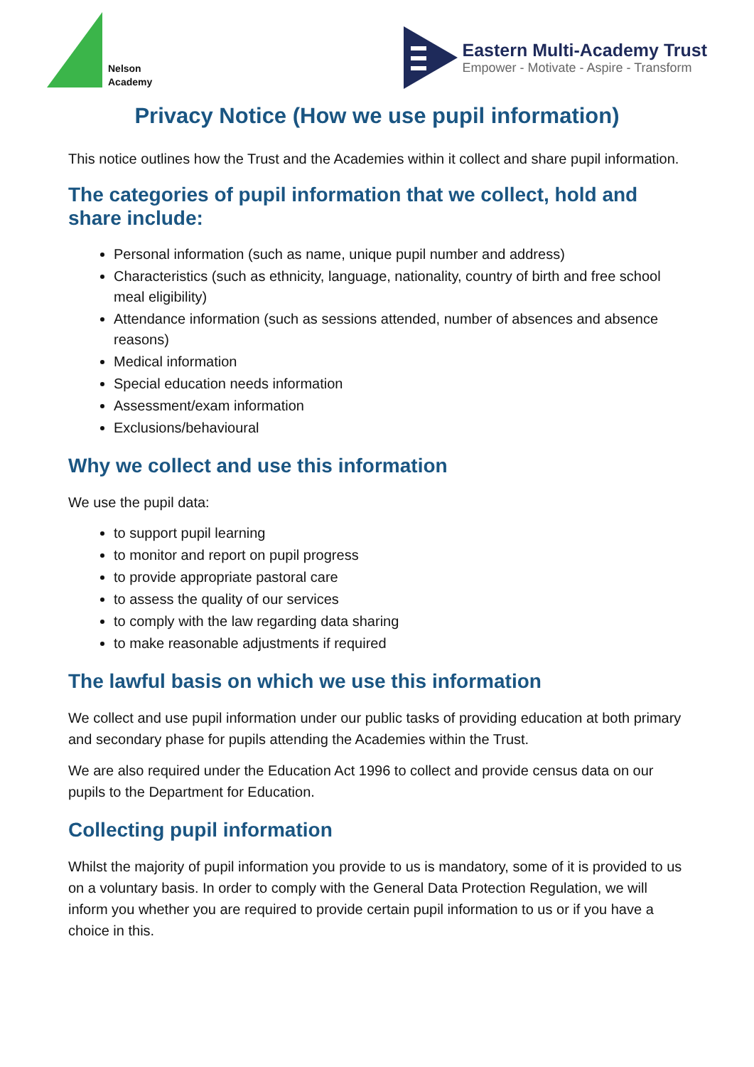Nelson
Academy
Eastern Multi-Academy Trust
Empower - Motivate - Aspire - Transform
Privacy Notice (How we use pupil information)
This notice outlines how the Trust and the Academies within it collect and share pupil information.
The categories of pupil information that we collect, hold and share include:
Personal information (such as name, unique pupil number and address)
Characteristics (such as ethnicity, language, nationality, country of birth and free school meal eligibility)
Attendance information (such as sessions attended, number of absences and absence reasons)
Medical information
Special education needs information
Assessment/exam information
Exclusions/behavioural
Why we collect and use this information
We use the pupil data:
to support pupil learning
to monitor and report on pupil progress
to provide appropriate pastoral care
to assess the quality of our services
to comply with the law regarding data sharing
to make reasonable adjustments if required
The lawful basis on which we use this information
We collect and use pupil information under our public tasks of providing education at both primary and secondary phase for pupils attending the Academies within the Trust.
We are also required under the Education Act 1996 to collect and provide census data on our pupils to the Department for Education.
Collecting pupil information
Whilst the majority of pupil information you provide to us is mandatory, some of it is provided to us on a voluntary basis. In order to comply with the General Data Protection Regulation, we will inform you whether you are required to provide certain pupil information to us or if you have a choice in this.